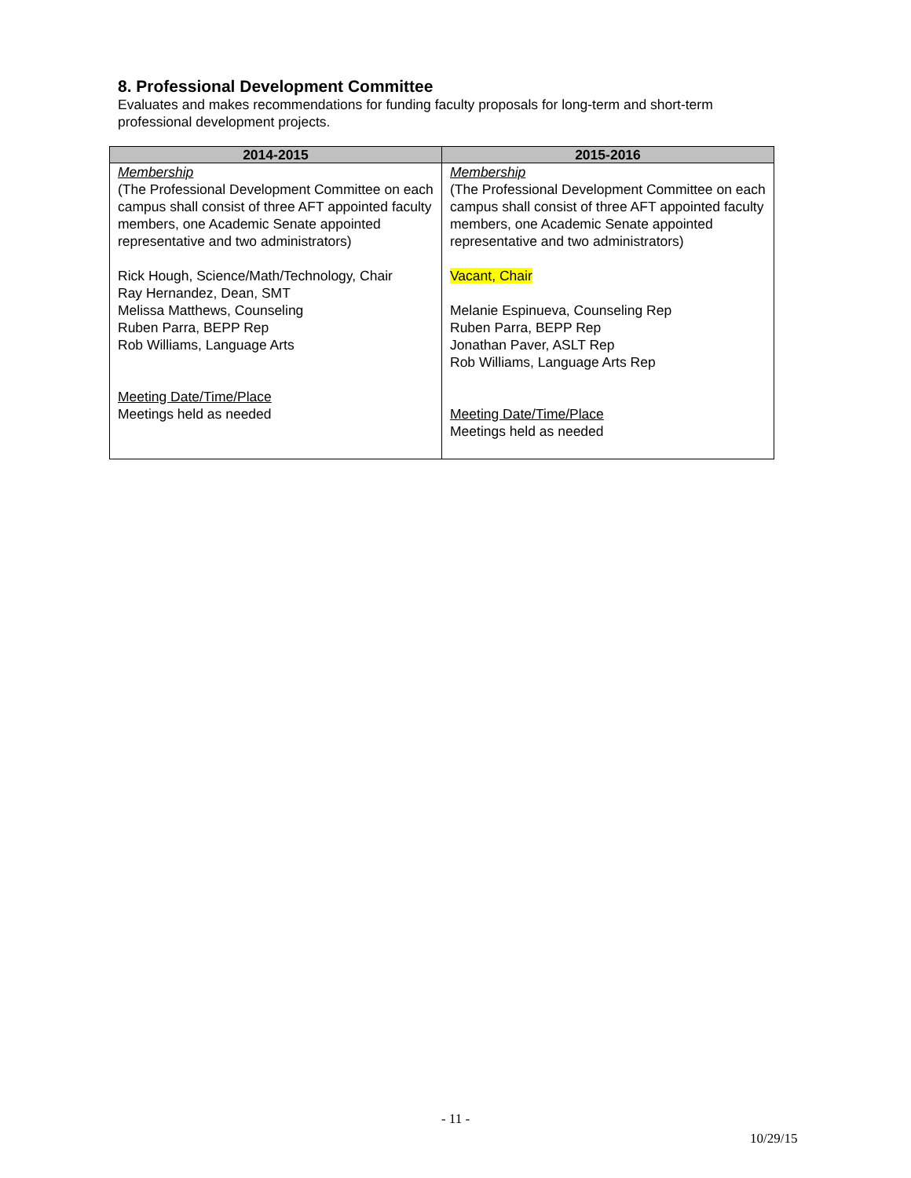8. Professional Development Committee
Evaluates and makes recommendations for funding faculty proposals for long-term and short-term professional development projects.
| 2014-2015 | 2015-2016 |
| --- | --- |
| Membership (The Professional Development Committee on each campus shall consist of three AFT appointed faculty members, one Academic Senate appointed representative and two administrators) Rick Hough, Science/Math/Technology, Chair Ray Hernandez, Dean, SMT Melissa Matthews, Counseling Ruben Parra, BEPP Rep Rob Williams, Language Arts Meeting Date/Time/Place Meetings held as needed | Membership (The Professional Development Committee on each campus shall consist of three AFT appointed faculty members, one Academic Senate appointed representative and two administrators) Vacant, Chair Melanie Espinueva, Counseling Rep Ruben Parra, BEPP Rep Jonathan Paver, ASLT Rep Rob Williams, Language Arts Rep Meeting Date/Time/Place Meetings held as needed |
- 11 -
10/29/15